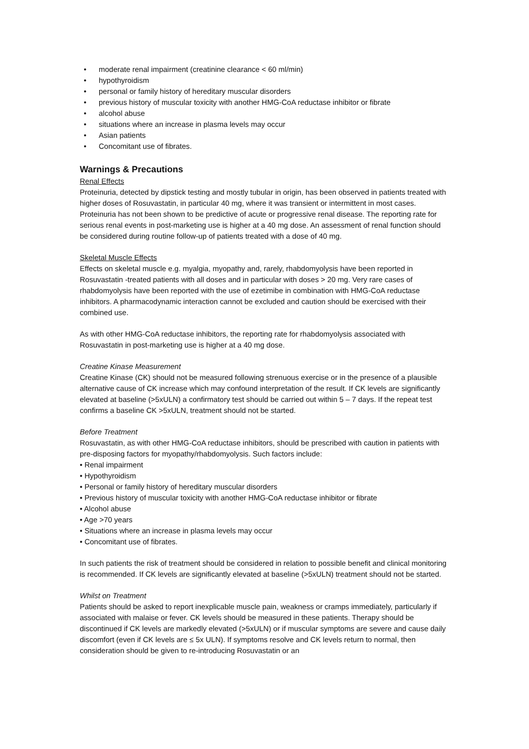• moderate renal impairment (creatinine clearance < 60 ml/min)
• hypothyroidism
• personal or family history of hereditary muscular disorders
• previous history of muscular toxicity with another HMG-CoA reductase inhibitor or fibrate
• alcohol abuse
• situations where an increase in plasma levels may occur
• Asian patients
• Concomitant use of fibrates.
Warnings & Precautions
Renal Effects
Proteinuria, detected by dipstick testing and mostly tubular in origin, has been observed in patients treated with higher doses of Rosuvastatin, in particular 40 mg, where it was transient or intermittent in most cases. Proteinuria has not been shown to be predictive of acute or progressive renal disease. The reporting rate for serious renal events in post-marketing use is higher at a 40 mg dose. An assessment of renal function should be considered during routine follow-up of patients treated with a dose of 40 mg.
Skeletal Muscle Effects
Effects on skeletal muscle e.g. myalgia, myopathy and, rarely, rhabdomyolysis have been reported in Rosuvastatin -treated patients with all doses and in particular with doses > 20 mg. Very rare cases of rhabdomyolysis have been reported with the use of ezetimibe in combination with HMG-CoA reductase inhibitors. A pharmacodynamic interaction cannot be excluded and caution should be exercised with their combined use.
As with other HMG-CoA reductase inhibitors, the reporting rate for rhabdomyolysis associated with Rosuvastatin in post-marketing use is higher at a 40 mg dose.
Creatine Kinase Measurement
Creatine Kinase (CK) should not be measured following strenuous exercise or in the presence of a plausible alternative cause of CK increase which may confound interpretation of the result. If CK levels are significantly elevated at baseline (>5xULN) a confirmatory test should be carried out within 5 – 7 days. If the repeat test confirms a baseline CK >5xULN, treatment should not be started.
Before Treatment
Rosuvastatin, as with other HMG-CoA reductase inhibitors, should be prescribed with caution in patients with pre-disposing factors for myopathy/rhabdomyolysis. Such factors include:
• Renal impairment
• Hypothyroidism
• Personal or family history of hereditary muscular disorders
• Previous history of muscular toxicity with another HMG-CoA reductase inhibitor or fibrate
• Alcohol abuse
• Age >70 years
• Situations where an increase in plasma levels may occur
• Concomitant use of fibrates.
In such patients the risk of treatment should be considered in relation to possible benefit and clinical monitoring is recommended. If CK levels are significantly elevated at baseline (>5xULN) treatment should not be started.
Whilst on Treatment
Patients should be asked to report inexplicable muscle pain, weakness or cramps immediately, particularly if associated with malaise or fever. CK levels should be measured in these patients. Therapy should be discontinued if CK levels are markedly elevated (>5xULN) or if muscular symptoms are severe and cause daily discomfort (even if CK levels are ≤ 5x ULN). If symptoms resolve and CK levels return to normal, then consideration should be given to re-introducing Rosuvastatin or an